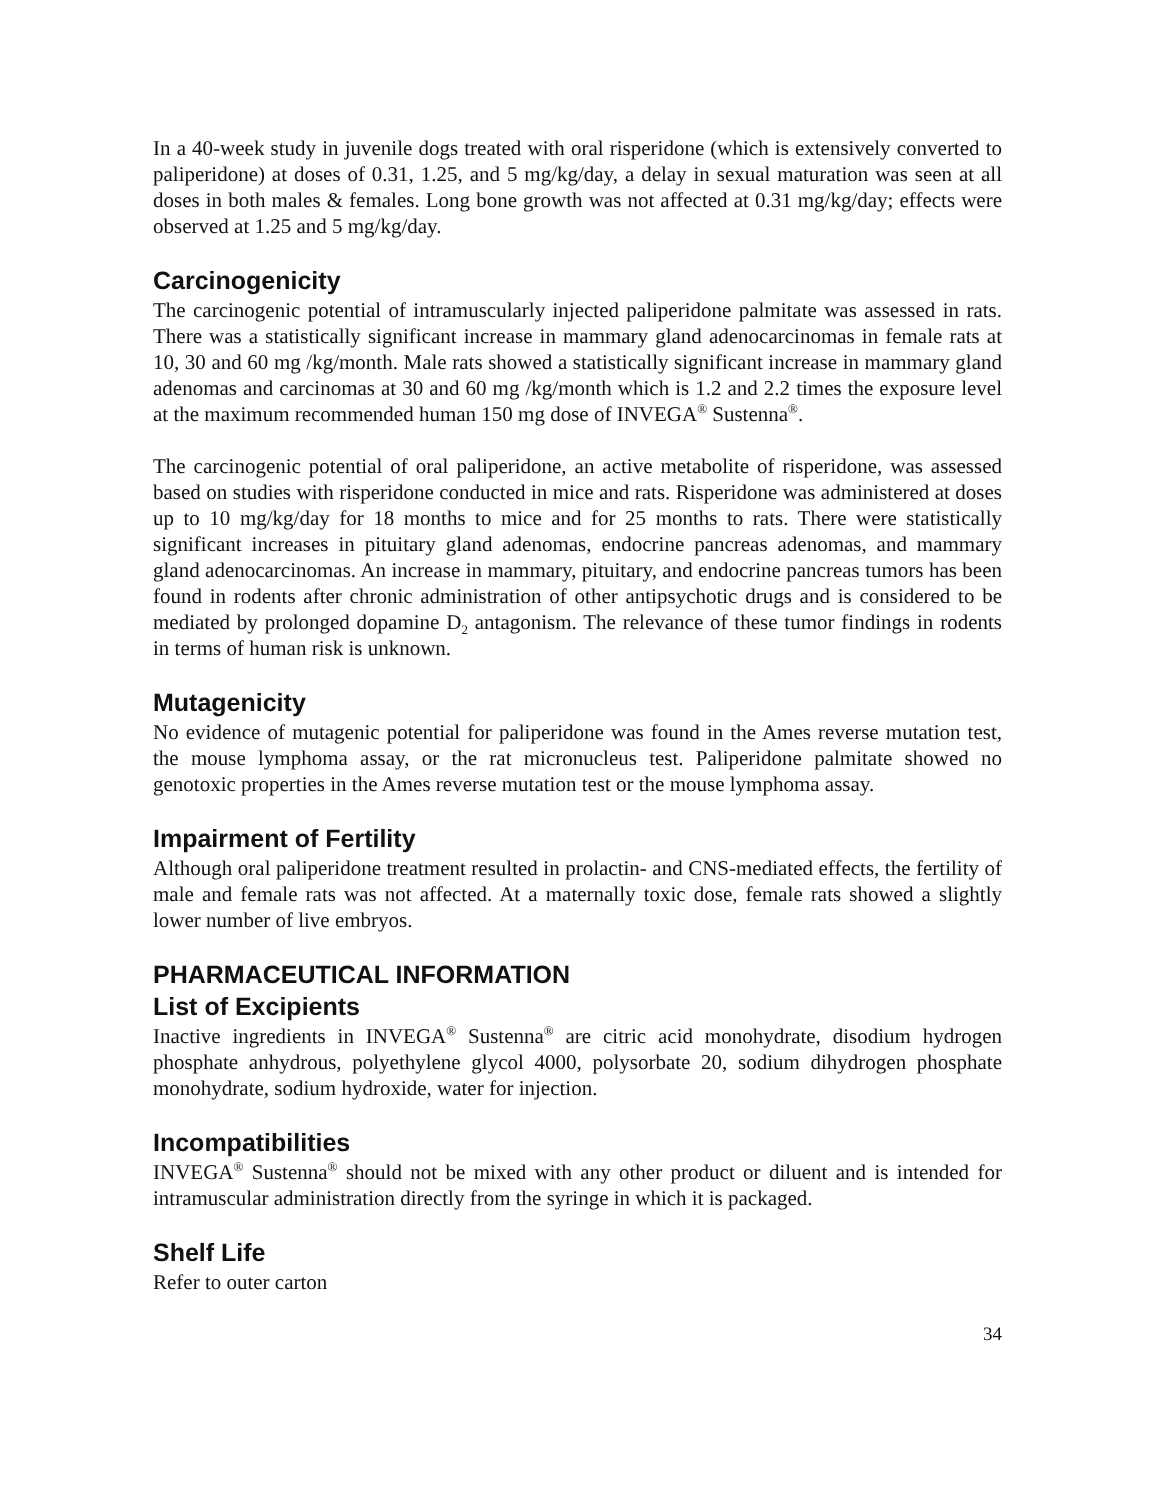In a 40-week study in juvenile dogs treated with oral risperidone (which is extensively converted to paliperidone) at doses of 0.31, 1.25, and 5 mg/kg/day, a delay in sexual maturation was seen at all doses in both males & females. Long bone growth was not affected at 0.31 mg/kg/day; effects were observed at 1.25 and 5 mg/kg/day.
Carcinogenicity
The carcinogenic potential of intramuscularly injected paliperidone palmitate was assessed in rats. There was a statistically significant increase in mammary gland adenocarcinomas in female rats at 10, 30 and 60 mg /kg/month. Male rats showed a statistically significant increase in mammary gland adenomas and carcinomas at 30 and 60 mg /kg/month which is 1.2 and 2.2 times the exposure level at the maximum recommended human 150 mg dose of INVEGA<sup>®</sup> Sustenna<sup>®</sup>.
The carcinogenic potential of oral paliperidone, an active metabolite of risperidone, was assessed based on studies with risperidone conducted in mice and rats. Risperidone was administered at doses up to 10 mg/kg/day for 18 months to mice and for 25 months to rats. There were statistically significant increases in pituitary gland adenomas, endocrine pancreas adenomas, and mammary gland adenocarcinomas. An increase in mammary, pituitary, and endocrine pancreas tumors has been found in rodents after chronic administration of other antipsychotic drugs and is considered to be mediated by prolonged dopamine D<sub>2</sub> antagonism. The relevance of these tumor findings in rodents in terms of human risk is unknown.
Mutagenicity
No evidence of mutagenic potential for paliperidone was found in the Ames reverse mutation test, the mouse lymphoma assay, or the rat micronucleus test. Paliperidone palmitate showed no genotoxic properties in the Ames reverse mutation test or the mouse lymphoma assay.
Impairment of Fertility
Although oral paliperidone treatment resulted in prolactin- and CNS-mediated effects, the fertility of male and female rats was not affected. At a maternally toxic dose, female rats showed a slightly lower number of live embryos.
PHARMACEUTICAL INFORMATION
List of Excipients
Inactive ingredients in INVEGA<sup>®</sup> Sustenna<sup>®</sup> are citric acid monohydrate, disodium hydrogen phosphate anhydrous, polyethylene glycol 4000, polysorbate 20, sodium dihydrogen phosphate monohydrate, sodium hydroxide, water for injection.
Incompatibilities
INVEGA<sup>®</sup> Sustenna<sup>®</sup> should not be mixed with any other product or diluent and is intended for intramuscular administration directly from the syringe in which it is packaged.
Shelf Life
Refer to outer carton
34